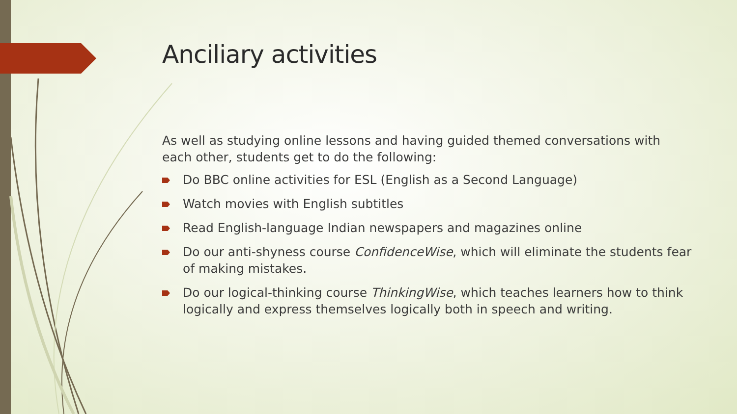Anciliary activities
As well as studying online lessons and having guided themed conversations with each other, students get to do the following:
Do BBC online activities for ESL (English as a Second Language)
Watch movies with English subtitles
Read English-language Indian newspapers and magazines online
Do our anti-shyness course ConfidenceWise, which will eliminate the students fear of making mistakes.
Do our logical-thinking course ThinkingWise, which teaches learners how to think logically and express themselves logically both in speech and writing.